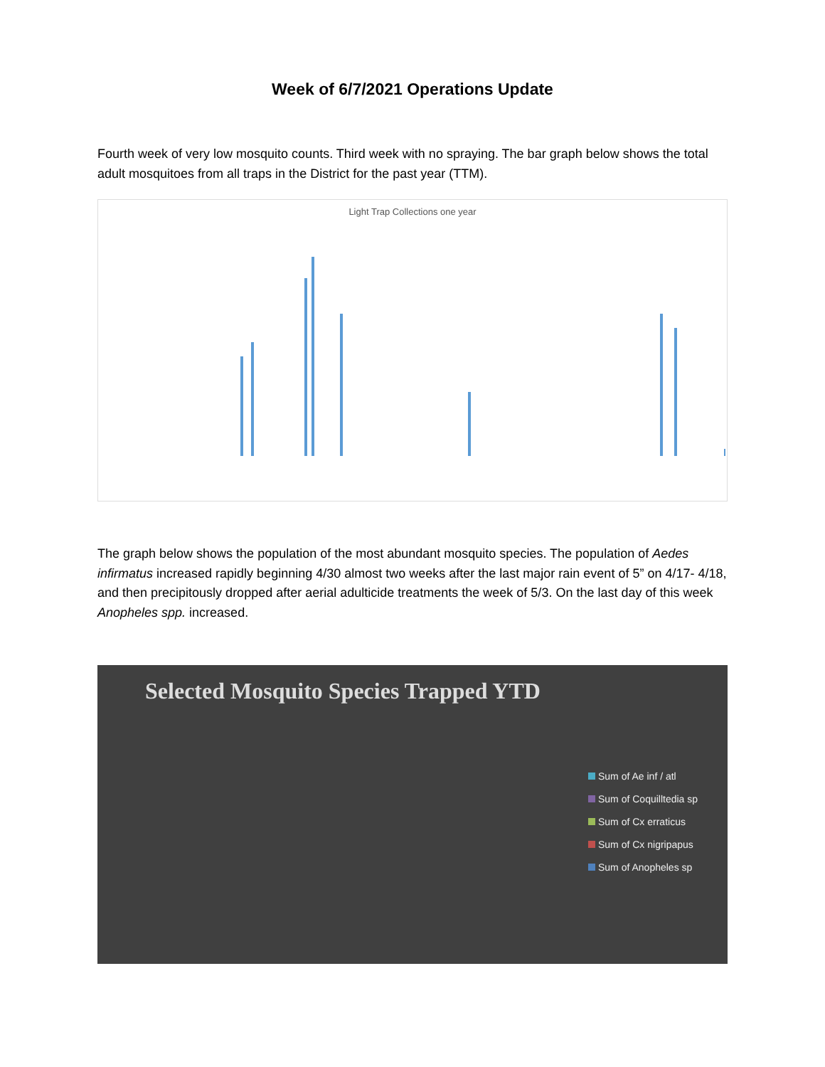Week of 6/7/2021 Operations Update
Fourth week of very low mosquito counts. Third week with no spraying. The bar graph below shows the total adult mosquitoes from all traps in the District for the past year (TTM).
Light Trap Collections one year
The graph below shows the population of the most abundant mosquito species. The population of Aedes infirmatus increased rapidly beginning 4/30 almost two weeks after the last major rain event of 5” on 4/17- 4/18, and then precipitously dropped after aerial adulticide treatments the week of 5/3. On the last day of this week Anopheles spp. increased.
Selected Mosquito Species Trapped YTD
Sum of Ae inf / atl
Sum of Coquilltedia sp
Sum of Cx erraticus
Sum of Cx nigripapus
Sum of Anopheles sp